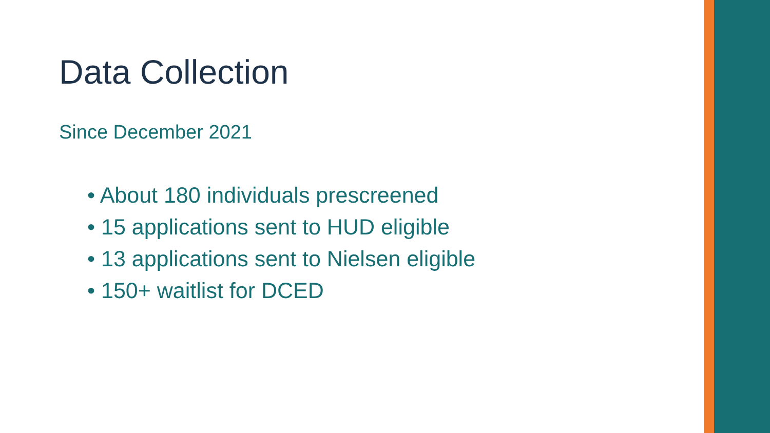Data Collection
Since December 2021
• About 180 individuals prescreened
• 15 applications sent to HUD eligible
• 13 applications sent to Nielsen eligible
• 150+ waitlist for DCED